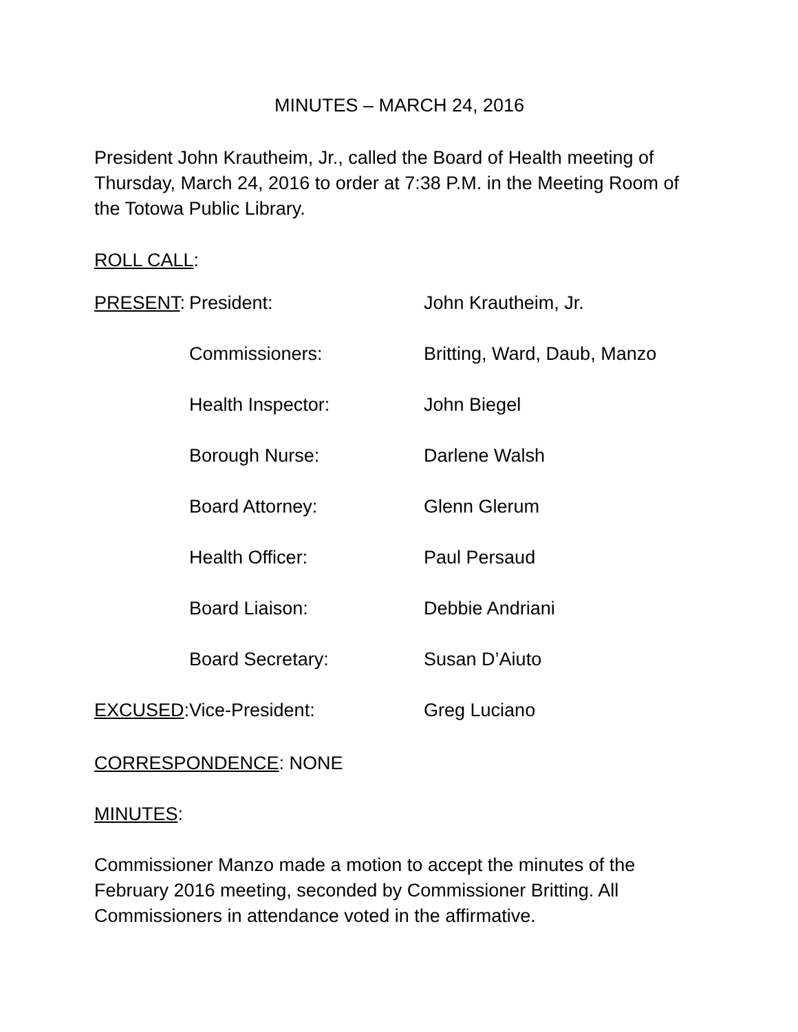MINUTES – MARCH 24, 2016
President John Krautheim, Jr., called the Board of Health meeting of Thursday, March 24, 2016 to order at 7:38 P.M. in the Meeting Room of the Totowa Public Library.
ROLL CALL:
| PRESENT : | President: | John Krautheim, Jr. |
| | Commissioners: | Britting, Ward, Daub, Manzo |
| | Health Inspector: | John Biegel |
| | Borough Nurse: | Darlene Walsh |
| | Board Attorney: | Glenn Glerum |
| | Health Officer: | Paul Persaud |
| | Board Liaison: | Debbie Andriani |
| | Board Secretary: | Susan D’Aiuto |
| EXCUSED : | Vice-President: | Greg Luciano |
CORRESPONDENCE: NONE
MINUTES:
Commissioner Manzo made a motion to accept the minutes of the February 2016 meeting, seconded by Commissioner Britting. All Commissioners in attendance voted in the affirmative.